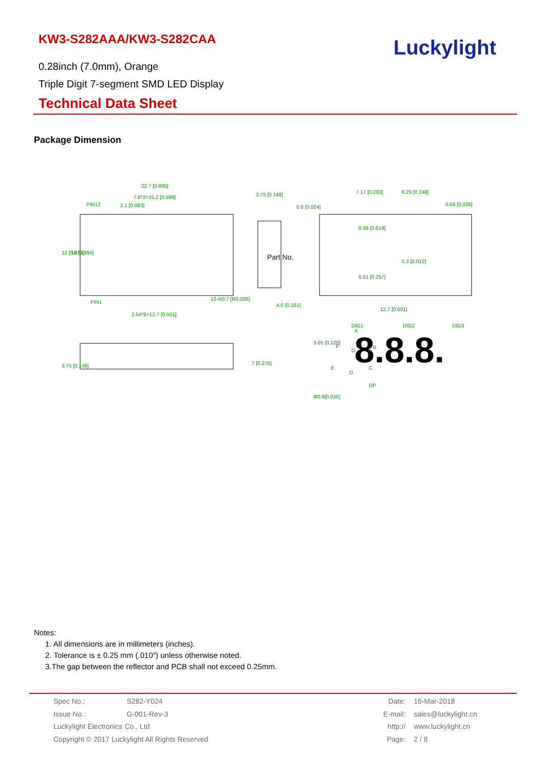KW3-S282AAA/KW3-S282CAA
0.28inch (7.0mm), Orange
Triple Digit 7-segment SMD LED Display
Technical Data Sheet
Luckylight
Package Dimension
22.7 [0.895]
7.6*2=15.2 [0.599]
PIN12
2.1 [0.083]
PIN1
2.54*5=12.7 [0.501]
12-R0.7 [R0.028]
3.75 [0.148]
0.6 [0.024]
7.17 [0.283]
6.29 [0.248]
0.66 [0.026]
0.36 [0.014]
0.3 [0.012]
6.51 [0.257]
12.7 [0.501]
4.6 [0.181]
DIG1
DIG2
DIG3
12 [0.473]
10 [0.394]
3.75 [0.148]
7 [0.276]
3.05 [0.120]
Φ0.9[0.036]
A
B
C
D
E
F
G
DP
Part No.
8.8.8.
Notes:
1. All dimensions are in millimeters (inches).
2. Tolerance is ± 0.25 mm (.010″) unless otherwise noted.
3.The gap between the reflector and PCB shall not exceed 0.25mm.
| Spec No.: | S282-Y024 |
| Issue No.: | G-001-Rev-3 |
| Luckylight Electronics Co., Ltd | |
| Copyright © 2017 Luckylight All Rights Reserved | |
| Date: | 16-Mar-2018 |
| E-mail: | sales@luckylight.cn |
| http:// | www.luckylight.cn |
| Page: | 2 / 8 |